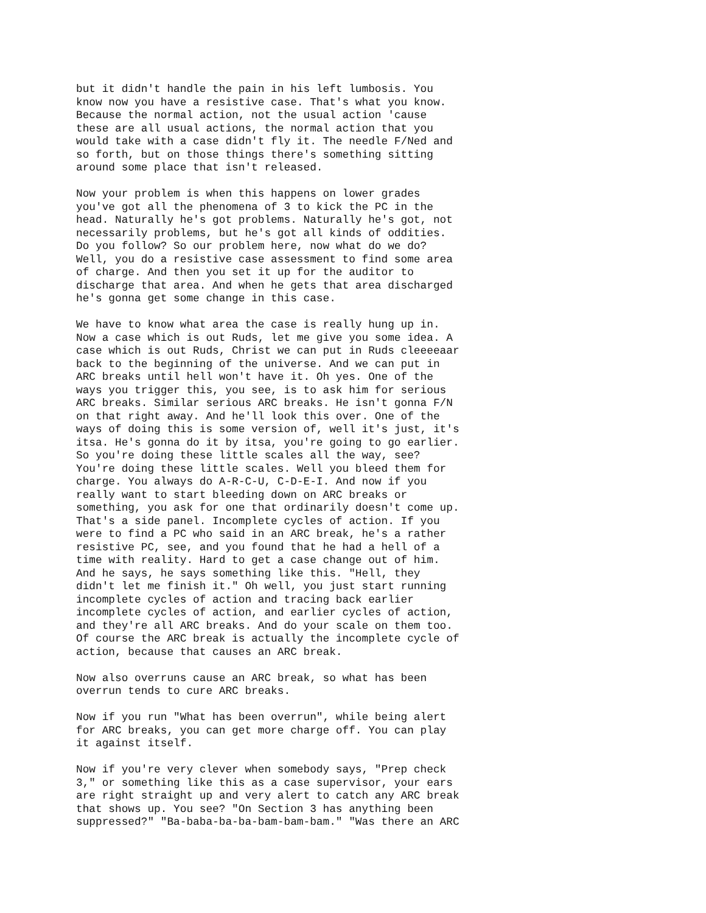but it didn't handle the pain in his left lumbosis. You know now you have a resistive case. That's what you know. Because the normal action, not the usual action 'cause these are all usual actions, the normal action that you would take with a case didn't fly it. The needle F/Ned and so forth, but on those things there's something sitting around some place that isn't released.
Now your problem is when this happens on lower grades you've got all the phenomena of 3 to kick the PC in the head. Naturally he's got problems. Naturally he's got, not necessarily problems, but he's got all kinds of oddities. Do you follow? So our problem here, now what do we do? Well, you do a resistive case assessment to find some area of charge. And then you set it up for the auditor to discharge that area. And when he gets that area discharged he's gonna get some change in this case.
We have to know what area the case is really hung up in. Now a case which is out Ruds, let me give you some idea. A case which is out Ruds, Christ we can put in Ruds cleeeeaar back to the beginning of the universe. And we can put in ARC breaks until hell won't have it. Oh yes. One of the ways you trigger this, you see, is to ask him for serious ARC breaks. Similar serious ARC breaks. He isn't gonna F/N on that right away. And he'll look this over. One of the ways of doing this is some version of, well it's just, it's itsa. He's gonna do it by itsa, you're going to go earlier. So you're doing these little scales all the way, see? You're doing these little scales. Well you bleed them for charge. You always do A-R-C-U, C-D-E-I. And now if you really want to start bleeding down on ARC breaks or something, you ask for one that ordinarily doesn't come up. That's a side panel. Incomplete cycles of action. If you were to find a PC who said in an ARC break, he's a rather resistive PC, see, and you found that he had a hell of a time with reality. Hard to get a case change out of him. And he says, he says something like this. "Hell, they didn't let me finish it." Oh well, you just start running incomplete cycles of action and tracing back earlier incomplete cycles of action, and earlier cycles of action, and they're all ARC breaks. And do your scale on them too. Of course the ARC break is actually the incomplete cycle of action, because that causes an ARC break.
Now also overruns cause an ARC break, so what has been overrun tends to cure ARC breaks.
Now if you run "What has been overrun", while being alert for ARC breaks, you can get more charge off. You can play it against itself.
Now if you're very clever when somebody says, "Prep check 3," or something like this as a case supervisor, your ears are right straight up and very alert to catch any ARC break that shows up. You see? "On Section 3 has anything been suppressed?" "Ba-baba-ba-ba-bam-bam-bam." "Was there an ARC